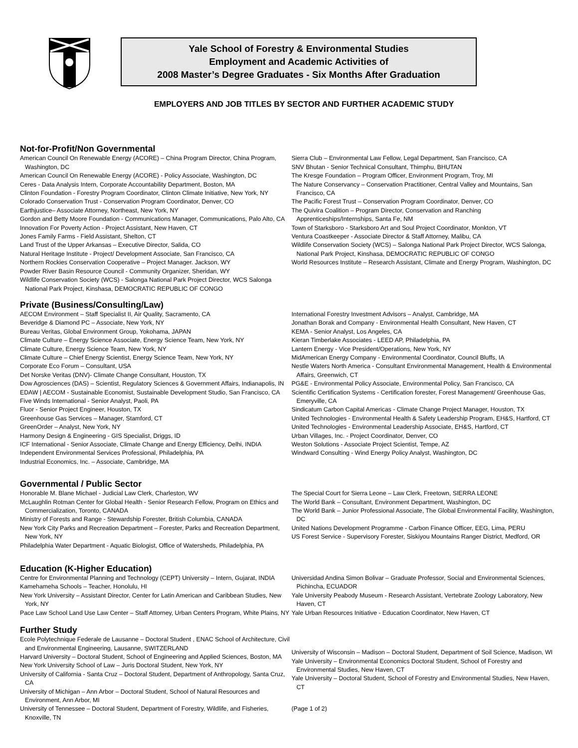Yale School of Forestry & Environmental Studies
Employment and Academic Activities of
2008 Master’s Degree Graduates - Six Months After Graduation
EMPLOYERS AND JOB TITLES BY SECTOR AND FURTHER ACADEMIC STUDY
Not-for-Profit/Non Governmental
American Council On Renewable Energy (ACORE) – China Program Director, China Program, Washington, DC
American Council On Renewable Energy (ACORE) - Policy Associate, Washington, DC
Ceres - Data Analysis Intern, Corporate Accountability Department, Boston, MA
Clinton Foundation - Forestry Program Coordinator, Clinton Climate Initiative, New York, NY
Colorado Conservation Trust - Conservation Program Coordinator, Denver, CO
Earthjustice– Associate Attorney, Northeast, New York, NY
Gordon and Betty Moore Foundation - Communications Manager, Communications, Palo Alto, CA
Innovation For Poverty Action - Project Assistant, New Haven, CT
Jones Family Farms - Field Assistant, Shelton, CT
Land Trust of the Upper Arkansas – Executive Director, Salida, CO
Natural Heritage Institute - Project/ Development Associate, San Francisco, CA
Northern Rockies Conservation Cooperative – Project Manager. Jackson, WY
Powder River Basin Resource Council - Community Organizer, Sheridan, WY
Wildlife Conservation Society (WCS) - Salonga National Park Project Director, WCS Salonga National Park Project, Kinshasa, DEMOCRATIC REPUBLIC OF CONGO
Sierra Club – Environmental Law Fellow, Legal Department, San Francisco, CA
SNV Bhutan - Senior Technical Consultant, Thimphu, BHUTAN
The Kresge Foundation – Program Officer, Environment Program, Troy, MI
The Nature Conservancy – Conservation Practitioner, Central Valley and Mountains, San Francisco, CA
The Pacific Forest Trust – Conservation Program Coordinator, Denver, CO
The Quivira Coalition – Program Director, Conservation and Ranching Apprenticeships/Internships, Santa Fe, NM
Town of Starksboro - Starksboro Art and Soul Project Coordinator, Monkton, VT
Ventura Coastkeeper - Associate Director & Staff Attorney, Malibu, CA
Wildlife Conservation Society (WCS) – Salonga National Park Project Director, WCS Salonga, National Park Project, Kinshasa, DEMOCRATIC REPUBLIC OF CONGO
World Resources Institute – Research Assistant, Climate and Energy Program, Washington, DC
Private (Business/Consulting/Law)
AECOM Environment – Staff Specialist II, Air Quality, Sacramento, CA
Beveridge & Diamond PC – Associate, New York, NY
Bureau Veritas, Global Environment Group, Yokohama, JAPAN
Climate Culture – Energy Science Associate, Energy Science Team, New York, NY
Climate Culture, Energy Science Team, New York, NY
Climate Culture – Chief Energy Scientist, Energy Science Team, New York, NY
Corporate Eco Forum – Consultant, USA
Det Norske Veritas (DNV)- Climate Change Consultant, Houston, TX
Dow Agrosciences (DAS) – Scientist, Regulatory Sciences & Government Affairs, Indianapolis, IN
EDAW | AECOM - Sustainable Economist, Sustainable Development Studio, San Francisco, CA
Five Winds International - Senior Analyst, Paoli, PA
Fluor - Senior Project Engineer, Houston, TX
Greenhouse Gas Services – Manager, Stamford, CT
GreenOrder – Analyst, New York, NY
Harmony Design & Engineering - GIS Specialist, Driggs, ID
ICF International - Senior Associate, Climate Change and Energy Efficiency, Delhi, INDIA
Independent Environmental Services Professional, Philadelphia, PA
Industrial Economics, Inc. – Associate, Cambridge, MA
International Forestry Investment Advisors – Analyst, Cambridge, MA
Jonathan Borak and Company - Environmental Health Consultant, New Haven, CT
KEMA - Senior Analyst, Los Angeles, CA
Kieran Timberlake Associates - LEED AP, Philadelphia, PA
Lantern Energy - Vice President/Operations, New York, NY
MidAmerican Energy Company - Environmental Coordinator, Council Bluffs, IA
Nestle Waters North America - Consultant Environmental Management, Health & Environmental Affairs, Greenwich, CT
PG&E - Environmental Policy Associate, Environmental Policy, San Francisco, CA
Scientific Certification Systems - Certification forester, Forest Management/ Greenhouse Gas, Emeryville, CA
Sindicatum Carbon Capital Americas - Climate Change Project Manager, Houston, TX
United Technologies - Environmental Health & Safety Leadership Program, EH&S, Hartford, CT
United Technologies - Environmental Leadership Associate, EH&S, Hartford, CT
Urban Villages, Inc. - Project Coordinator, Denver, CO
Weston Solutions - Associate Project Scientist, Tempe, AZ
Windward Consulting - Wind Energy Policy Analyst, Washington, DC
Governmental / Public Sector
Honorable M. Blane Michael - Judicial Law Clerk, Charleston, WV
McLaughlin Rotman Center for Global Health - Senior Research Fellow, Program on Ethics and Commercialization, Toronto, CANADA
Ministry of Forests and Range - Stewardship Forester, British Columbia, CANADA
New York City Parks and Recreation Department – Forester, Parks and Recreation Department, New York, NY
Philadelphia Water Department - Aquatic Biologist, Office of Watersheds, Philadelphia, PA
The Special Court for Sierra Leone – Law Clerk, Freetown, SIERRA LEONE
The World Bank – Consultant, Environment Department, Washington, DC
The World Bank – Junior Professional Associate, The Global Environmental Facility, Washington, DC
United Nations Development Programme - Carbon Finance Officer, EEG, Lima, PERU
US Forest Service - Supervisory Forester, Siskiyou Mountains Ranger District, Medford, OR
Education (K-Higher Education)
Centre for Environmental Planning and Technology (CEPT) University – Intern, Gujarat, INDIA
Kamehameha Schools – Teacher, Honolulu, HI
New York University – Assistant Director, Center for Latin American and Caribbean Studies, New York, NY
Pace Law School Land Use Law Center – Staff Attorney, Urban Centers Program, White Plains, NY
Universidad Andina Simon Bolivar – Graduate Professor, Social and Environmental Sciences, Pichincha, ECUADOR
Yale University Peabody Museum - Research Assistant, Vertebrate Zoology Laboratory, New Haven, CT
Yale Urban Resources Initiative - Education Coordinator, New Haven, CT
Further Study
Ecole Polytechnique Federale de Lausanne – Doctoral Student , ENAC School of Architecture, Civil and Environmental Engineering, Lausanne, SWITZERLAND
Harvard University – Doctoral Student, School of Engineering and Applied Sciences, Boston, MA
New York University School of Law – Juris Doctoral Student, New York, NY
University of California - Santa Cruz – Doctoral Student, Department of Anthropology, Santa Cruz, CA
University of Michigan – Ann Arbor – Doctoral Student, School of Natural Resources and Environment, Ann Arbor, MI
University of Tennessee – Doctoral Student, Department of Forestry, Wildlife, and Fisheries, Knoxville, TN
University of Wisconsin – Madison – Doctoral Student, Department of Soil Science, Madison, WI
Yale University – Environmental Economics Doctoral Student, School of Forestry and Environmental Studies, New Haven, CT
Yale University – Doctoral Student, School of Forestry and Environmental Studies, New Haven, CT
(Page 1 of 2)